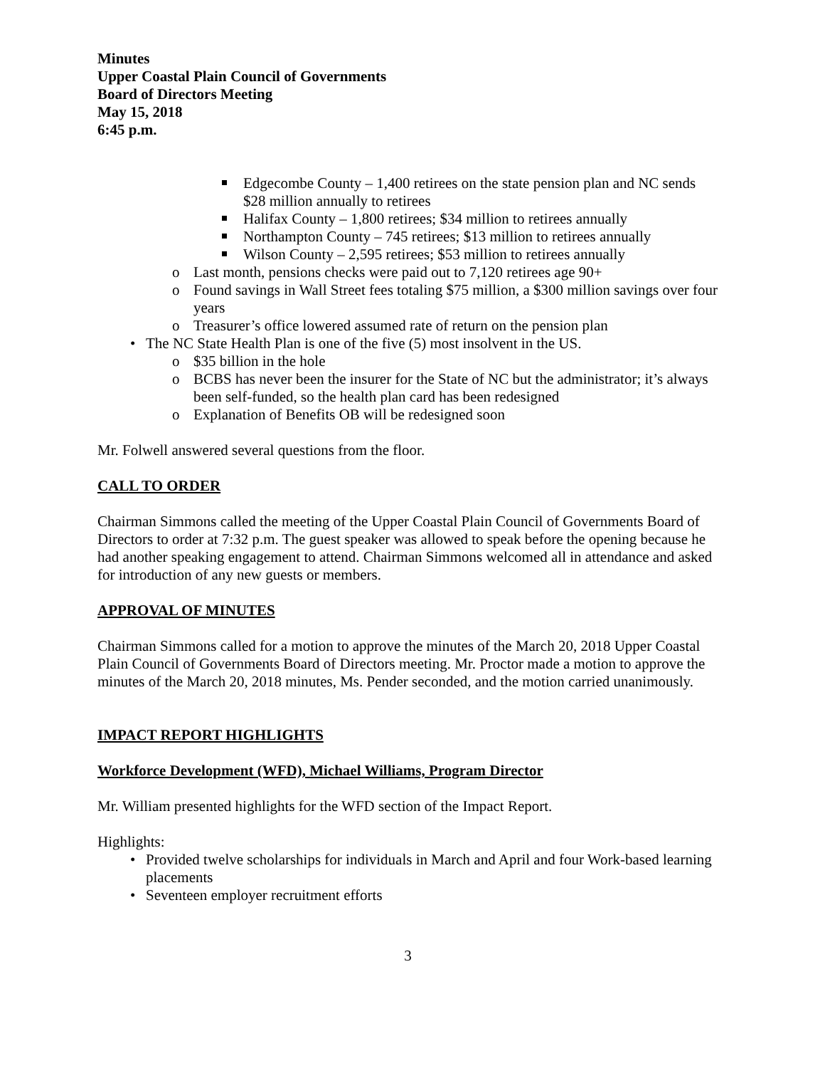Minutes
Upper Coastal Plain Council of Governments
Board of Directors Meeting
May 15, 2018
6:45 p.m.
Edgecombe County – 1,400 retirees on the state pension plan and NC sends $28 million annually to retirees
Halifax County – 1,800 retirees; $34 million to retirees annually
Northampton County – 745 retirees; $13 million to retirees annually
Wilson County – 2,595 retirees; $53 million to retirees annually
o Last month, pensions checks were paid out to 7,120 retirees age 90+
o Found savings in Wall Street fees totaling $75 million, a $300 million savings over four years
o Treasurer’s office lowered assumed rate of return on the pension plan
• The NC State Health Plan is one of the five (5) most insolvent in the US.
o $35 billion in the hole
o BCBS has never been the insurer for the State of NC but the administrator; it’s always been self-funded, so the health plan card has been redesigned
o Explanation of Benefits OB will be redesigned soon
Mr. Folwell answered several questions from the floor.
CALL TO ORDER
Chairman Simmons called the meeting of the Upper Coastal Plain Council of Governments Board of Directors to order at 7:32 p.m. The guest speaker was allowed to speak before the opening because he had another speaking engagement to attend. Chairman Simmons welcomed all in attendance and asked for introduction of any new guests or members.
APPROVAL OF MINUTES
Chairman Simmons called for a motion to approve the minutes of the March 20, 2018 Upper Coastal Plain Council of Governments Board of Directors meeting. Mr. Proctor made a motion to approve the minutes of the March 20, 2018 minutes, Ms. Pender seconded, and the motion carried unanimously.
IMPACT REPORT HIGHLIGHTS
Workforce Development (WFD), Michael Williams, Program Director
Mr. William presented highlights for the WFD section of the Impact Report.
Highlights:
• Provided twelve scholarships for individuals in March and April and four Work-based learning placements
• Seventeen employer recruitment efforts
3